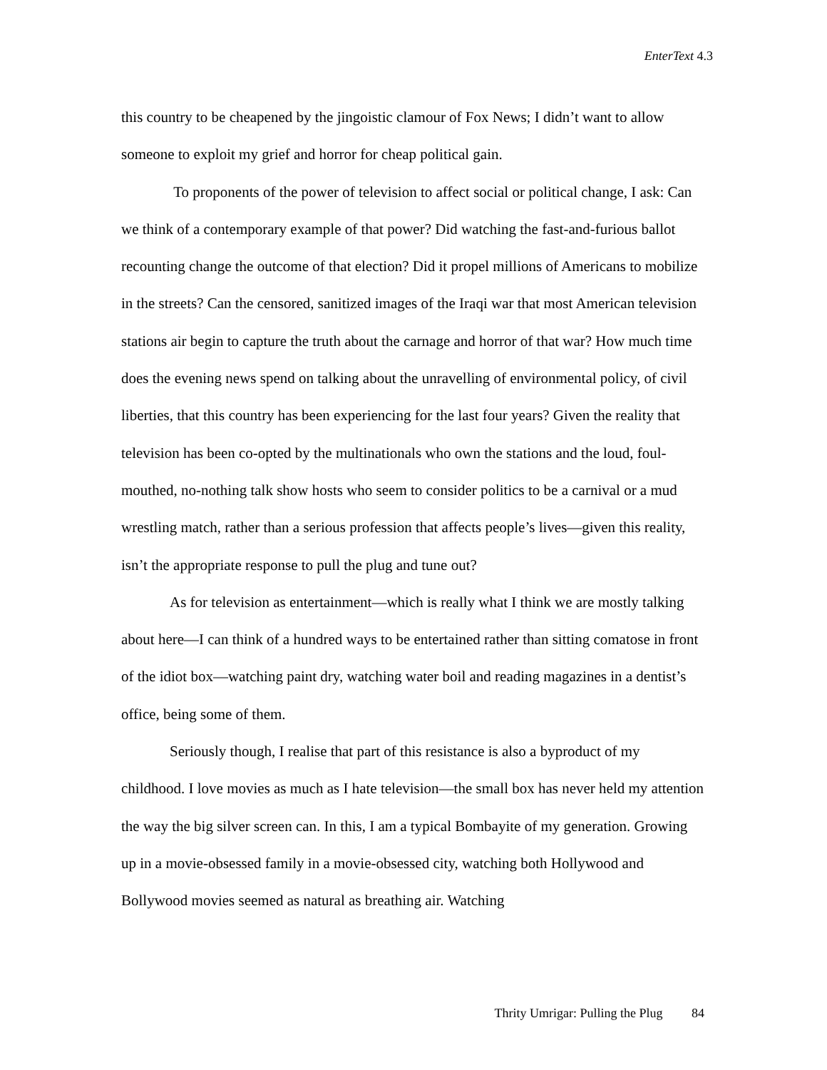EnterText 4.3
this country to be cheapened by the jingoistic clamour of Fox News; I didn’t want to allow someone to exploit my grief and horror for cheap political gain.
To proponents of the power of television to affect social or political change, I ask: Can we think of a contemporary example of that power? Did watching the fast-and-furious ballot recounting change the outcome of that election? Did it propel millions of Americans to mobilize in the streets? Can the censored, sanitized images of the Iraqi war that most American television stations air begin to capture the truth about the carnage and horror of that war? How much time does the evening news spend on talking about the unravelling of environmental policy, of civil liberties, that this country has been experiencing for the last four years? Given the reality that television has been co-opted by the multinationals who own the stations and the loud, foul-mouthed, no-nothing talk show hosts who seem to consider politics to be a carnival or a mud wrestling match, rather than a serious profession that affects people’s lives—given this reality, isn’t the appropriate response to pull the plug and tune out?
As for television as entertainment—which is really what I think we are mostly talking about here—I can think of a hundred ways to be entertained rather than sitting comatose in front of the idiot box—watching paint dry, watching water boil and reading magazines in a dentist’s office, being some of them.
Seriously though, I realise that part of this resistance is also a byproduct of my childhood. I love movies as much as I hate television—the small box has never held my attention the way the big silver screen can. In this, I am a typical Bombayite of my generation. Growing up in a movie-obsessed family in a movie-obsessed city, watching both Hollywood and Bollywood movies seemed as natural as breathing air. Watching
Thrity Umrigar: Pulling the Plug 84